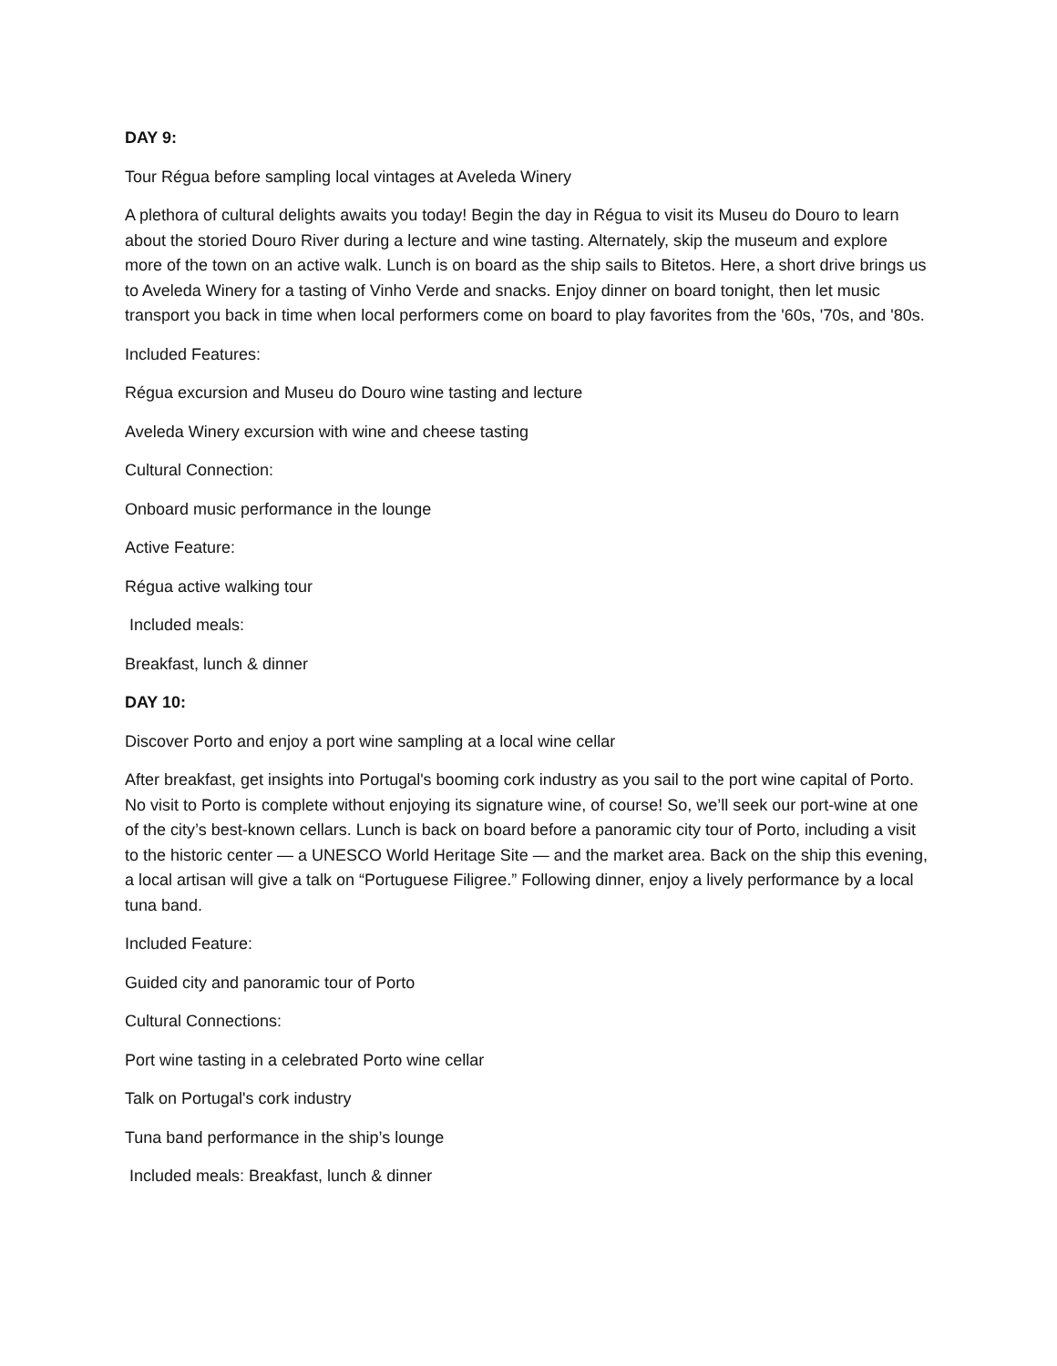DAY 9:
Tour Régua before sampling local vintages at Aveleda Winery
A plethora of cultural delights awaits you today! Begin the day in Régua to visit its Museu do Douro to learn about the storied Douro River during a lecture and wine tasting. Alternately, skip the museum and explore more of the town on an active walk. Lunch is on board as the ship sails to Bitetos. Here, a short drive brings us to Aveleda Winery for a tasting of Vinho Verde and snacks. Enjoy dinner on board tonight, then let music transport you back in time when local performers come on board to play favorites from the '60s, '70s, and '80s.
Included Features:
Régua excursion and Museu do Douro wine tasting and lecture
Aveleda Winery excursion with wine and cheese tasting
Cultural Connection:
Onboard music performance in the lounge
Active Feature:
Régua active walking tour
Included meals:
Breakfast, lunch & dinner
DAY 10:
Discover Porto and enjoy a port wine sampling at a local wine cellar
After breakfast, get insights into Portugal's booming cork industry as you sail to the port wine capital of Porto. No visit to Porto is complete without enjoying its signature wine, of course! So, we’ll seek our port-wine at one of the city’s best-known cellars. Lunch is back on board before a panoramic city tour of Porto, including a visit to the historic center — a UNESCO World Heritage Site — and the market area. Back on the ship this evening, a local artisan will give a talk on “Portuguese Filigree.” Following dinner, enjoy a lively performance by a local tuna band.
Included Feature:
Guided city and panoramic tour of Porto
Cultural Connections:
Port wine tasting in a celebrated Porto wine cellar
Talk on Portugal's cork industry
Tuna band performance in the ship’s lounge
Included meals: Breakfast, lunch & dinner